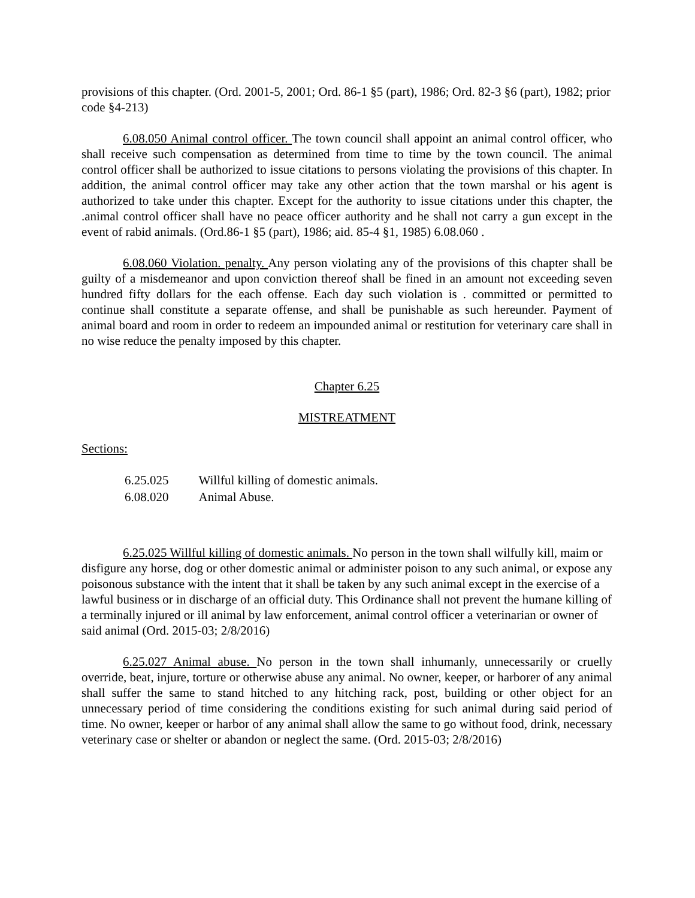provisions of this chapter. (Ord. 2001-5, 2001; Ord. 86-1 §5 (part), 1986; Ord. 82-3 §6 (part), 1982; prior code §4-213)
6.08.050 Animal control officer. The town council shall appoint an animal control officer, who shall receive such compensation as determined from time to time by the town council. The animal control officer shall be authorized to issue citations to persons violating the provisions of this chapter. In addition, the animal control officer may take any other action that the town marshal or his agent is authorized to take under this chapter. Except for the authority to issue citations under this chapter, the .animal control officer shall have no peace officer authority and he shall not carry a gun except in the event of rabid animals. (Ord.86-1 §5 (part), 1986; aid. 85-4 §1, 1985) 6.08.060 .
6.08.060 Violation. penalty. Any person violating any of the provisions of this chapter shall be guilty of a misdemeanor and upon conviction thereof shall be fined in an amount not exceeding seven hundred fifty dollars for the each offense. Each day such violation is . committed or permitted to continue shall constitute a separate offense, and shall be punishable as such hereunder. Payment of animal board and room in order to redeem an impounded animal or restitution for veterinary care shall in no wise reduce the penalty imposed by this chapter.
Chapter 6.25
MISTREATMENT
Sections:
| 6.25.025 | Willful killing of domestic animals. |
| 6.08.020 | Animal Abuse. |
6.25.025 Willful killing of domestic animals. No person in the town shall wilfully kill, maim or disfigure any horse, dog or other domestic animal or administer poison to any such animal, or expose any poisonous substance with the intent that it shall be taken by any such animal except in the exercise of a lawful business or in discharge of an official duty. This Ordinance shall not prevent the humane killing of a terminally injured or ill animal by law enforcement, animal control officer a veterinarian or owner of said animal (Ord. 2015-03; 2/8/2016)
6.25.027 Animal abuse. No person in the town shall inhumanly, unnecessarily or cruelly override, beat, injure, torture or otherwise abuse any animal. No owner, keeper, or harborer of any animal shall suffer the same to stand hitched to any hitching rack, post, building or other object for an unnecessary period of time considering the conditions existing for such animal during said period of time. No owner, keeper or harbor of any animal shall allow the same to go without food, drink, necessary veterinary case or shelter or abandon or neglect the same. (Ord. 2015-03; 2/8/2016)